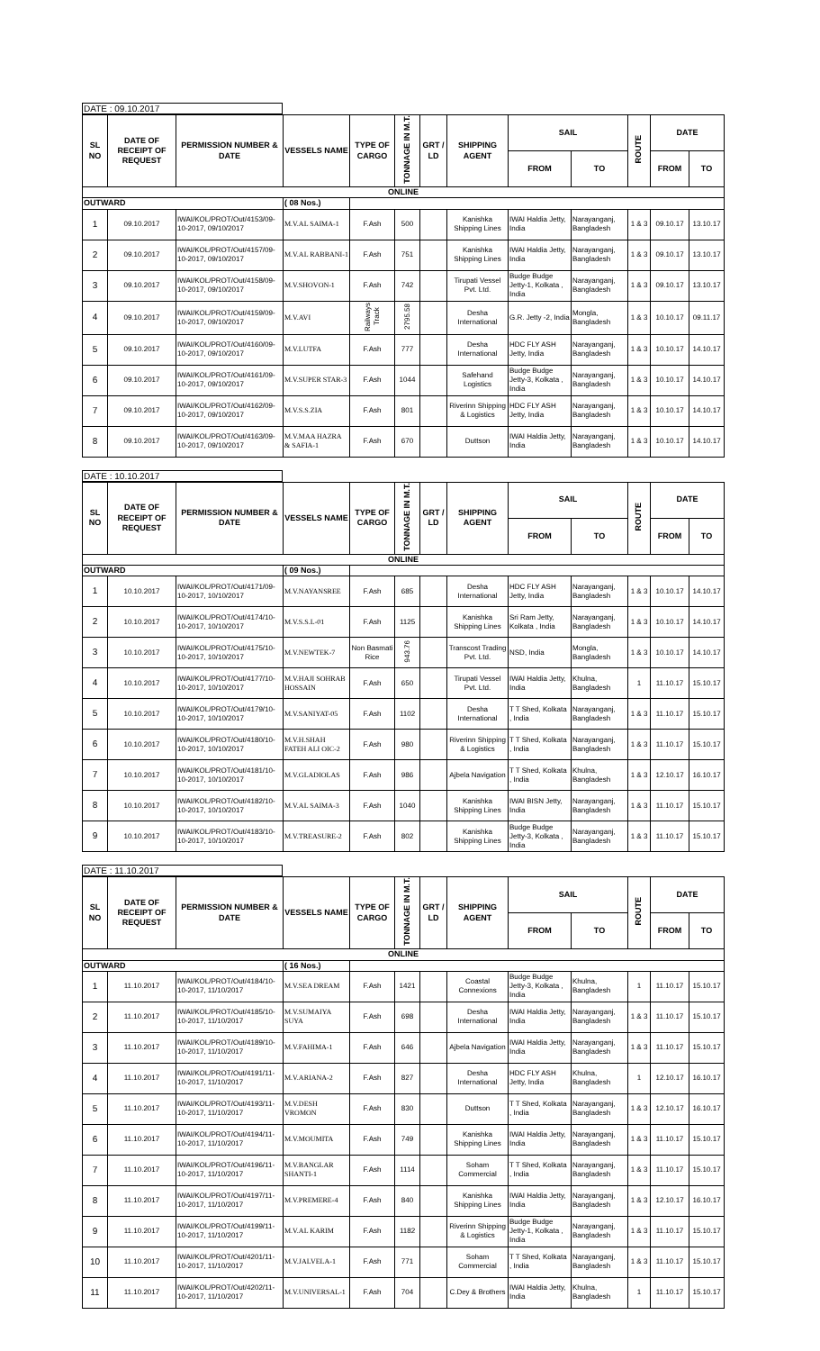DATE : 09.10.2017
| SL NO | DATE OF RECEIPT OF REQUEST | PERMISSION NUMBER & DATE | VESSELS NAME | TYPE OF CARGO | TONNAGE IN M.T. | GRT / LD | SHIPPING AGENT | SAIL | | ROUTE | DATE | |
| --- | --- | --- | --- | --- | --- | --- | --- | --- | --- | --- | --- | --- |
| | | | | | | | | FROM | TO | | FROM | TO |
| ONLINE | | | | | | | | | | | | |
| OUTWARD | | | ( 08 Nos.) | | | | | | | | | |
| 1 | 09.10.2017 | IWAI/KOL/PROT/Out/4153/09-10-2017, 09/10/2017 | M.V.AL SAIMA-1 | F.Ash | 500 | | Kanishka Shipping Lines | IWAI Haldia Jetty, India | Narayanganj, Bangladesh | 1 & 3 | 09.10.17 | 13.10.17 |
| 2 | 09.10.2017 | IWAI/KOL/PROT/Out/4157/09-10-2017, 09/10/2017 | M.V.AL RABBANI-1 | F.Ash | 751 | | Kanishka Shipping Lines | IWAI Haldia Jetty, India | Narayanganj, Bangladesh | 1 & 3 | 09.10.17 | 13.10.17 |
| 3 | 09.10.2017 | IWAI/KOL/PROT/Out/4158/09-10-2017, 09/10/2017 | M.V.SHOVON-1 | F.Ash | 742 | | Tirupati Vessel Pvt. Ltd. | Budge Budge Jetty-1, Kolkata , India | Narayanganj, Bangladesh | 1 & 3 | 09.10.17 | 13.10.17 |
| 4 | 09.10.2017 | IWAI/KOL/PROT/Out/4159/09-10-2017, 09/10/2017 | M.V.AVI | Railways Track | 2795.58 | | Desha International | G.R. Jetty -2, India | Mongla, Bangladesh | 1 & 3 | 10.10.17 | 09.11.17 |
| 5 | 09.10.2017 | IWAI/KOL/PROT/Out/4160/09-10-2017, 09/10/2017 | M.V.LUTFA | F.Ash | 777 | | Desha International | HDC FLY ASH Jetty, India | Narayanganj, Bangladesh | 1 & 3 | 10.10.17 | 14.10.17 |
| 6 | 09.10.2017 | IWAI/KOL/PROT/Out/4161/09-10-2017, 09/10/2017 | M.V.SUPER STAR-3 | F.Ash | 1044 | | Safehand Logistics | Budge Budge Jetty-3, Kolkata , India | Narayanganj, Bangladesh | 1 & 3 | 10.10.17 | 14.10.17 |
| 7 | 09.10.2017 | IWAI/KOL/PROT/Out/4162/09-10-2017, 09/10/2017 | M.V.S.S.ZIA | F.Ash | 801 | | Riverinn Shipping & Logistics | HDC FLY ASH Jetty, India | Narayanganj, Bangladesh | 1 & 3 | 10.10.17 | 14.10.17 |
| 8 | 09.10.2017 | IWAI/KOL/PROT/Out/4163/09-10-2017, 09/10/2017 | M.V.MAA HAZRA & SAFIA-1 | F.Ash | 670 | | Duttson | IWAI Haldia Jetty, India | Narayanganj, Bangladesh | 1 & 3 | 10.10.17 | 14.10.17 |
DATE : 10.10.2017
| SL NO | DATE OF RECEIPT OF REQUEST | PERMISSION NUMBER & DATE | VESSELS NAME | TYPE OF CARGO | TONNAGE IN M.T. | GRT / LD | SHIPPING AGENT | SAIL | | ROUTE | DATE | |
| --- | --- | --- | --- | --- | --- | --- | --- | --- | --- | --- | --- | --- |
| | | | | | | | | FROM | TO | | FROM | TO |
| ONLINE | | | | | | | | | | | | |
| OUTWARD | | | ( 09 Nos.) | | | | | | | | | |
| 1 | 10.10.2017 | IWAI/KOL/PROT/Out/4171/09-10-2017, 10/10/2017 | M.V.NAYANSREE | F.Ash | 685 | | Desha International | HDC FLY ASH Jetty, India | Narayanganj, Bangladesh | 1 & 3 | 10.10.17 | 14.10.17 |
| 2 | 10.10.2017 | IWAI/KOL/PROT/Out/4174/10-10-2017, 10/10/2017 | M.V.S.S.L-01 | F.Ash | 1125 | | Kanishka Shipping Lines | Sri Ram Jetty, Kolkata , India | Narayanganj, Bangladesh | 1 & 3 | 10.10.17 | 14.10.17 |
| 3 | 10.10.2017 | IWAI/KOL/PROT/Out/4175/10-10-2017, 10/10/2017 | M.V.NEWTEK-7 | Non Basmati Rice | 943.76 | | Transcost Trading Pvt. Ltd. | NSD, India | Mongla, Bangladesh | 1 & 3 | 10.10.17 | 14.10.17 |
| 4 | 10.10.2017 | IWAI/KOL/PROT/Out/4177/10-10-2017, 10/10/2017 | M.V.HAJI SOHRAB HOSSAIN | F.Ash | 650 | | Tirupati Vessel Pvt. Ltd. | IWAI Haldia Jetty, India | Khulna, Bangladesh | 1 | 11.10.17 | 15.10.17 |
| 5 | 10.10.2017 | IWAI/KOL/PROT/Out/4179/10-10-2017, 10/10/2017 | M.V.SANIYAT-05 | F.Ash | 1102 | | Desha International | T T Shed, Kolkata , India | Narayanganj, Bangladesh | 1 & 3 | 11.10.17 | 15.10.17 |
| 6 | 10.10.2017 | IWAI/KOL/PROT/Out/4180/10-10-2017, 10/10/2017 | M.V.H.SHAH FATEH ALI OIC-2 | F.Ash | 980 | | Riverinn Shipping & Logistics | T T Shed, Kolkata , India | Narayanganj, Bangladesh | 1 & 3 | 11.10.17 | 15.10.17 |
| 7 | 10.10.2017 | IWAI/KOL/PROT/Out/4181/10-10-2017, 10/10/2017 | M.V.GLADIOLAS | F.Ash | 986 | | Ajbela Navigation | T T Shed, Kolkata , India | Khulna, Bangladesh | 1 & 3 | 12.10.17 | 16.10.17 |
| 8 | 10.10.2017 | IWAI/KOL/PROT/Out/4182/10-10-2017, 10/10/2017 | M.V.AL SAIMA-3 | F.Ash | 1040 | | Kanishka Shipping Lines | IWAI BISN Jetty, India | Narayanganj, Bangladesh | 1 & 3 | 11.10.17 | 15.10.17 |
| 9 | 10.10.2017 | IWAI/KOL/PROT/Out/4183/10-10-2017, 10/10/2017 | M.V.TREASURE-2 | F.Ash | 802 | | Kanishka Shipping Lines | Budge Budge Jetty-3, Kolkata , India | Narayanganj, Bangladesh | 1 & 3 | 11.10.17 | 15.10.17 |
DATE : 11.10.2017
| SL NO | DATE OF RECEIPT OF REQUEST | PERMISSION NUMBER & DATE | VESSELS NAME | TYPE OF CARGO | TONNAGE IN M.T. | GRT / LD | SHIPPING AGENT | SAIL | | ROUTE | DATE | |
| --- | --- | --- | --- | --- | --- | --- | --- | --- | --- | --- | --- | --- |
| | | | | | | | | FROM | TO | | FROM | TO |
| ONLINE | | | | | | | | | | | | |
| OUTWARD | | | ( 16 Nos.) | | | | | | | | | |
| 1 | 11.10.2017 | IWAI/KOL/PROT/Out/4184/10-10-2017, 11/10/2017 | M.V.SEA DREAM | F.Ash | 1421 | | Coastal Connexions | Budge Budge Jetty-3, Kolkata , India | Khulna, Bangladesh | 1 | 11.10.17 | 15.10.17 |
| 2 | 11.10.2017 | IWAI/KOL/PROT/Out/4185/10-10-2017, 11/10/2017 | M.V.SUMAIYA SUYA | F.Ash | 698 | | Desha International | IWAI Haldia Jetty, India | Narayanganj, Bangladesh | 1 & 3 | 11.10.17 | 15.10.17 |
| 3 | 11.10.2017 | IWAI/KOL/PROT/Out/4189/10-10-2017, 11/10/2017 | M.V.FAHIMA-1 | F.Ash | 646 | | Ajbela Navigation | IWAI Haldia Jetty, India | Narayanganj, Bangladesh | 1 & 3 | 11.10.17 | 15.10.17 |
| 4 | 11.10.2017 | IWAI/KOL/PROT/Out/4191/11-10-2017, 11/10/2017 | M.V.ARIANA-2 | F.Ash | 827 | | Desha International | HDC FLY ASH Jetty, India | Khulna, Bangladesh | 1 | 12.10.17 | 16.10.17 |
| 5 | 11.10.2017 | IWAI/KOL/PROT/Out/4193/11-10-2017, 11/10/2017 | M.V.DESH VROMON | F.Ash | 830 | | Duttson | T T Shed, Kolkata , India | Narayanganj, Bangladesh | 1 & 3 | 12.10.17 | 16.10.17 |
| 6 | 11.10.2017 | IWAI/KOL/PROT/Out/4194/11-10-2017, 11/10/2017 | M.V.MOUMITA | F.Ash | 749 | | Kanishka Shipping Lines | IWAI Haldia Jetty, India | Narayanganj, Bangladesh | 1 & 3 | 11.10.17 | 15.10.17 |
| 7 | 11.10.2017 | IWAI/KOL/PROT/Out/4196/11-10-2017, 11/10/2017 | M.V.BANGLAR SHANTI-1 | F.Ash | 1114 | | Soham Commercial | T T Shed, Kolkata , India | Narayanganj, Bangladesh | 1 & 3 | 11.10.17 | 15.10.17 |
| 8 | 11.10.2017 | IWAI/KOL/PROT/Out/4197/11-10-2017, 11/10/2017 | M.V.PREMERE-4 | F.Ash | 840 | | Kanishka Shipping Lines | IWAI Haldia Jetty, India | Narayanganj, Bangladesh | 1 & 3 | 12.10.17 | 16.10.17 |
| 9 | 11.10.2017 | IWAI/KOL/PROT/Out/4199/11-10-2017, 11/10/2017 | M.V.AL KARIM | F.Ash | 1182 | | Riverinn Shipping & Logistics | Budge Budge Jetty-1, Kolkata , India | Narayanganj, Bangladesh | 1 & 3 | 11.10.17 | 15.10.17 |
| 10 | 11.10.2017 | IWAI/KOL/PROT/Out/4201/11-10-2017, 11/10/2017 | M.V.JALVELA-1 | F.Ash | 771 | | Soham Commercial | T T Shed, Kolkata , India | Narayanganj, Bangladesh | 1 & 3 | 11.10.17 | 15.10.17 |
| 11 | 11.10.2017 | IWAI/KOL/PROT/Out/4202/11-10-2017, 11/10/2017 | M.V.UNIVERSAL-1 | F.Ash | 704 | | C.Dey & Brothers | IWAI Haldia Jetty, India | Khulna, Bangladesh | 1 | 11.10.17 | 15.10.17 |